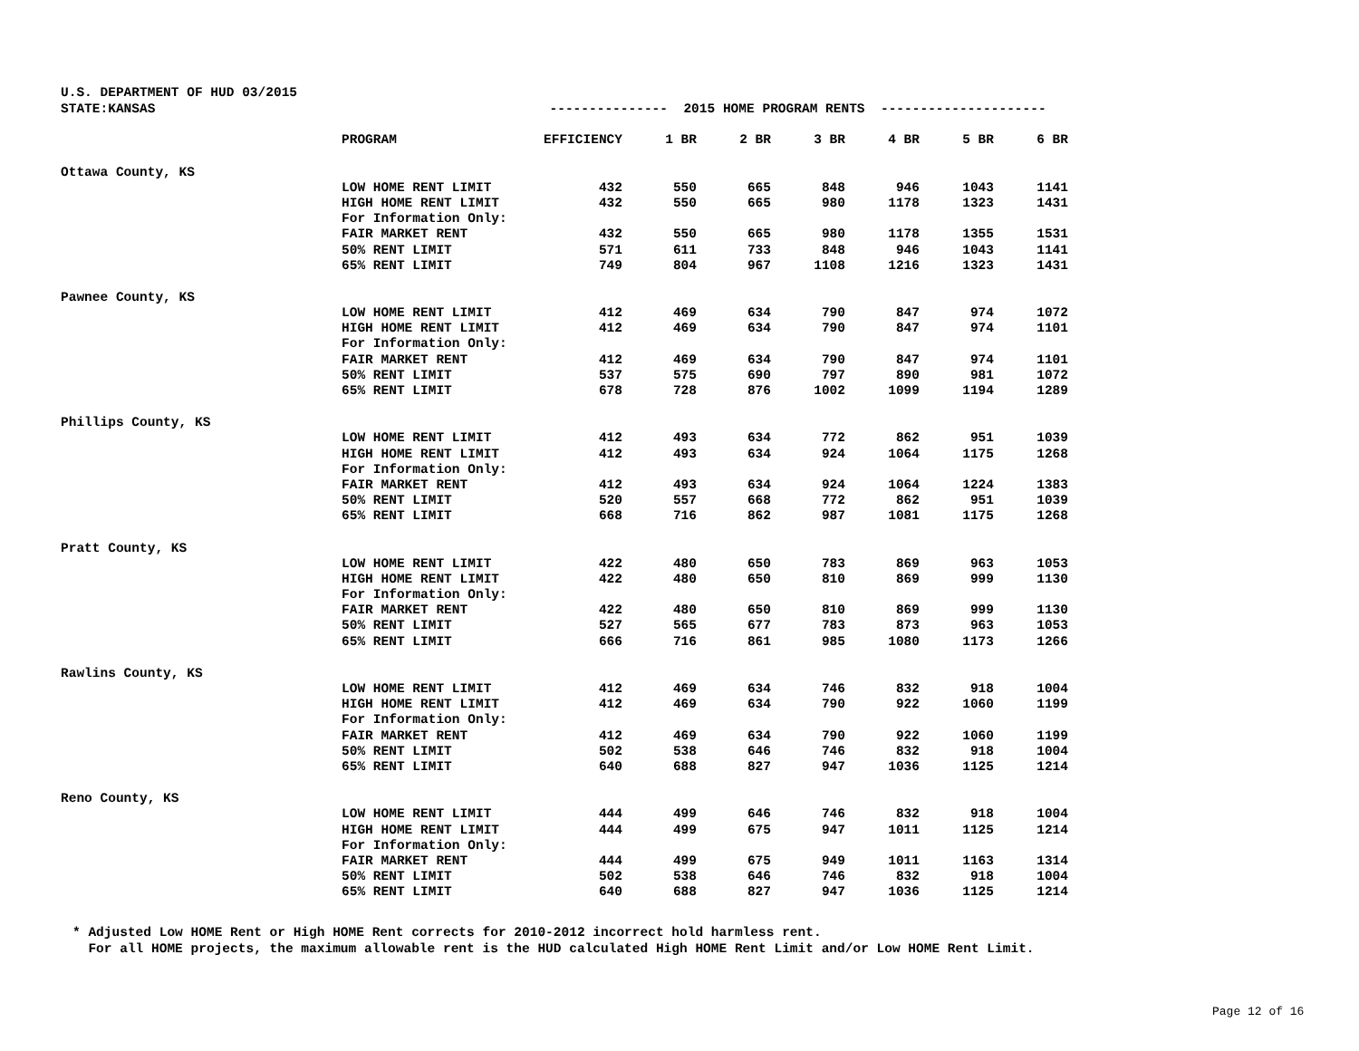U.S. DEPARTMENT OF HUD 03/2015 STATE:KANSAS --------------- 2015 HOME PROGRAM RENTS ---------------------
| | PROGRAM | EFFICIENCY | 1 BR | 2 BR | 3 BR | 4 BR | 5 BR | 6 BR |
| --- | --- | --- | --- | --- | --- | --- | --- | --- |
| Ottawa County, KS | | | | | | | | |
| | LOW HOME RENT LIMIT | 432 | 550 | 665 | 848 | 946 | 1043 | 1141 |
| | HIGH HOME RENT LIMIT | 432 | 550 | 665 | 980 | 1178 | 1323 | 1431 |
| | For Information Only: | | | | | | | |
| | FAIR MARKET RENT | 432 | 550 | 665 | 980 | 1178 | 1355 | 1531 |
| | 50% RENT LIMIT | 571 | 611 | 733 | 848 | 946 | 1043 | 1141 |
| | 65% RENT LIMIT | 749 | 804 | 967 | 1108 | 1216 | 1323 | 1431 |
| Pawnee County, KS | | | | | | | | |
| | LOW HOME RENT LIMIT | 412 | 469 | 634 | 790 | 847 | 974 | 1072 |
| | HIGH HOME RENT LIMIT | 412 | 469 | 634 | 790 | 847 | 974 | 1101 |
| | For Information Only: | | | | | | | |
| | FAIR MARKET RENT | 412 | 469 | 634 | 790 | 847 | 974 | 1101 |
| | 50% RENT LIMIT | 537 | 575 | 690 | 797 | 890 | 981 | 1072 |
| | 65% RENT LIMIT | 678 | 728 | 876 | 1002 | 1099 | 1194 | 1289 |
| Phillips County, KS | | | | | | | | |
| | LOW HOME RENT LIMIT | 412 | 493 | 634 | 772 | 862 | 951 | 1039 |
| | HIGH HOME RENT LIMIT | 412 | 493 | 634 | 924 | 1064 | 1175 | 1268 |
| | For Information Only: | | | | | | | |
| | FAIR MARKET RENT | 412 | 493 | 634 | 924 | 1064 | 1224 | 1383 |
| | 50% RENT LIMIT | 520 | 557 | 668 | 772 | 862 | 951 | 1039 |
| | 65% RENT LIMIT | 668 | 716 | 862 | 987 | 1081 | 1175 | 1268 |
| Pratt County, KS | | | | | | | | |
| | LOW HOME RENT LIMIT | 422 | 480 | 650 | 783 | 869 | 963 | 1053 |
| | HIGH HOME RENT LIMIT | 422 | 480 | 650 | 810 | 869 | 999 | 1130 |
| | For Information Only: | | | | | | | |
| | FAIR MARKET RENT | 422 | 480 | 650 | 810 | 869 | 999 | 1130 |
| | 50% RENT LIMIT | 527 | 565 | 677 | 783 | 873 | 963 | 1053 |
| | 65% RENT LIMIT | 666 | 716 | 861 | 985 | 1080 | 1173 | 1266 |
| Rawlins County, KS | | | | | | | | |
| | LOW HOME RENT LIMIT | 412 | 469 | 634 | 746 | 832 | 918 | 1004 |
| | HIGH HOME RENT LIMIT | 412 | 469 | 634 | 790 | 922 | 1060 | 1199 |
| | For Information Only: | | | | | | | |
| | FAIR MARKET RENT | 412 | 469 | 634 | 790 | 922 | 1060 | 1199 |
| | 50% RENT LIMIT | 502 | 538 | 646 | 746 | 832 | 918 | 1004 |
| | 65% RENT LIMIT | 640 | 688 | 827 | 947 | 1036 | 1125 | 1214 |
| Reno County, KS | | | | | | | | |
| | LOW HOME RENT LIMIT | 444 | 499 | 646 | 746 | 832 | 918 | 1004 |
| | HIGH HOME RENT LIMIT | 444 | 499 | 675 | 947 | 1011 | 1125 | 1214 |
| | For Information Only: | | | | | | | |
| | FAIR MARKET RENT | 444 | 499 | 675 | 949 | 1011 | 1163 | 1314 |
| | 50% RENT LIMIT | 502 | 538 | 646 | 746 | 832 | 918 | 1004 |
| | 65% RENT LIMIT | 640 | 688 | 827 | 947 | 1036 | 1125 | 1214 |
* Adjusted Low HOME Rent or High HOME Rent corrects for 2010-2012 incorrect hold harmless rent. For all HOME projects, the maximum allowable rent is the HUD calculated High HOME Rent Limit and/or Low HOME Rent Limit.
Page 12 of 16